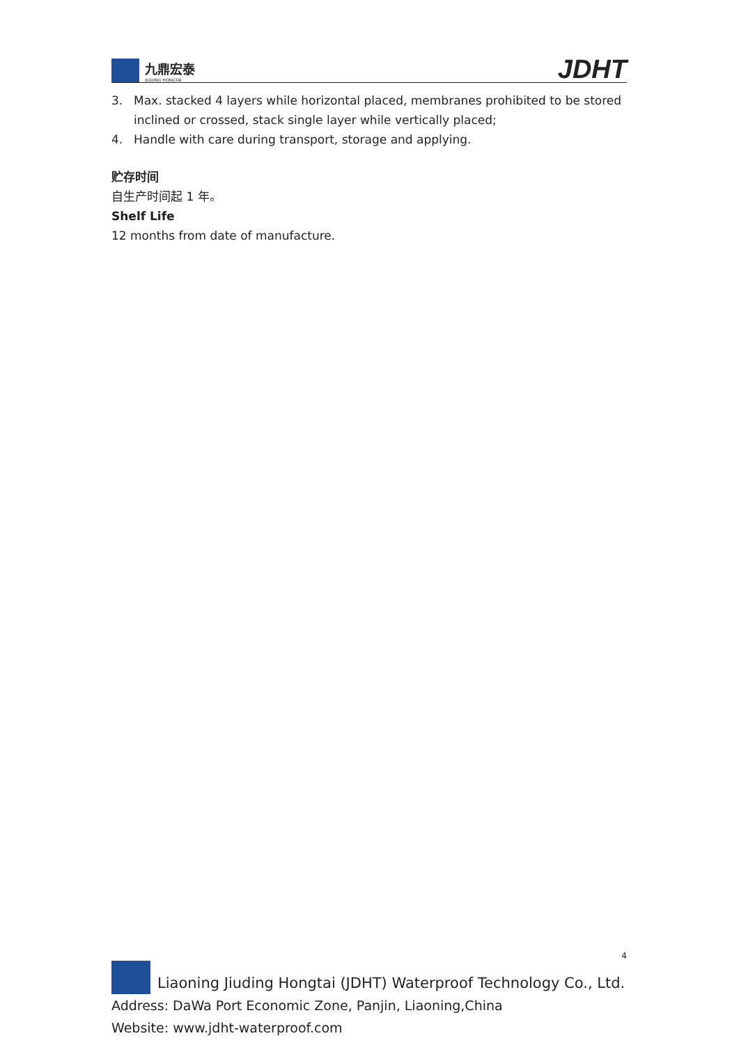九鼎宏泰
JIUDING HONGTAI
JDHT
3. Max. stacked 4 layers while horizontal placed, membranes prohibited to be stored inclined or crossed, stack single layer while vertically placed;
4. Handle with care during transport, storage and applying.
贮存时间
自生产时间起 1 年。
Shelf Life
12 months from date of manufacture.
4
Liaoning Jiuding Hongtai (JDHT) Waterproof Technology Co., Ltd.
Address: DaWa Port Economic Zone, Panjin, Liaoning,China
Website: www.jdht-waterproof.com